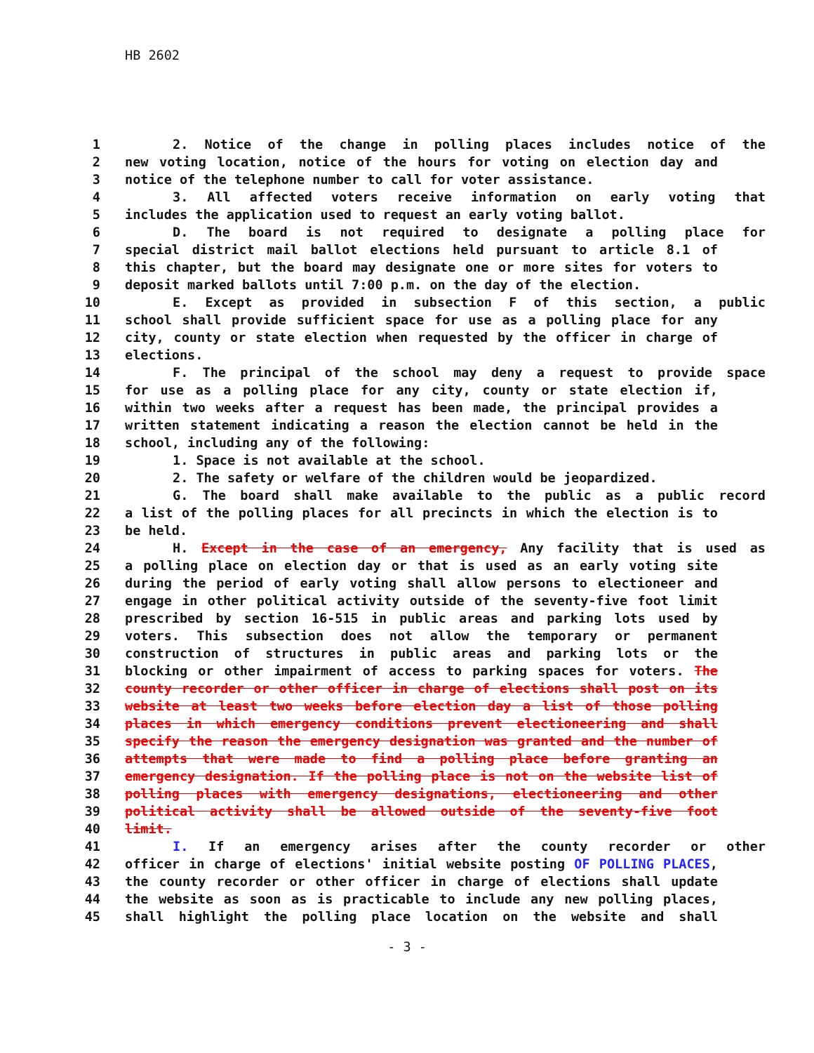HB 2602
1 2. Notice of the change in polling places includes notice of the
2 new voting location, notice of the hours for voting on election day and
3 notice of the telephone number to call for voter assistance.
4 3. All affected voters receive information on early voting that
5 includes the application used to request an early voting ballot.
6 D. The board is not required to designate a polling place for
7 special district mail ballot elections held pursuant to article 8.1 of
8 this chapter, but the board may designate one or more sites for voters to
9 deposit marked ballots until 7:00 p.m. on the day of the election.
10 E. Except as provided in subsection F of this section, a public
11 school shall provide sufficient space for use as a polling place for any
12 city, county or state election when requested by the officer in charge of
13 elections.
14 F. The principal of the school may deny a request to provide space
15 for use as a polling place for any city, county or state election if,
16 within two weeks after a request has been made, the principal provides a
17 written statement indicating a reason the election cannot be held in the
18 school, including any of the following:
19 1. Space is not available at the school.
20 2. The safety or welfare of the children would be jeopardized.
21 G. The board shall make available to the public as a public record
22 a list of the polling places for all precincts in which the election is to
23 be held.
24 H. Except in the case of an emergency, Any facility that is used as
25 a polling place on election day or that is used as an early voting site
26 during the period of early voting shall allow persons to electioneer and
27 engage in other political activity outside of the seventy-five foot limit
28 prescribed by section 16-515 in public areas and parking lots used by
29 voters. This subsection does not allow the temporary or permanent
30 construction of structures in public areas and parking lots or the
31 blocking or other impairment of access to parking spaces for voters. The
32 county recorder or other officer in charge of elections shall post on its
33 website at least two weeks before election day a list of those polling
34 places in which emergency conditions prevent electioneering and shall
35 specify the reason the emergency designation was granted and the number of
36 attempts that were made to find a polling place before granting an
37 emergency designation. If the polling place is not on the website list of
38 polling places with emergency designations, electioneering and other
39 political activity shall be allowed outside of the seventy-five foot
40 limit.
41 I. If an emergency arises after the county recorder or other
42 officer in charge of elections' initial website posting OF POLLING PLACES,
43 the county recorder or other officer in charge of elections shall update
44 the website as soon as is practicable to include any new polling places,
45 shall highlight the polling place location on the website and shall
- 3 -